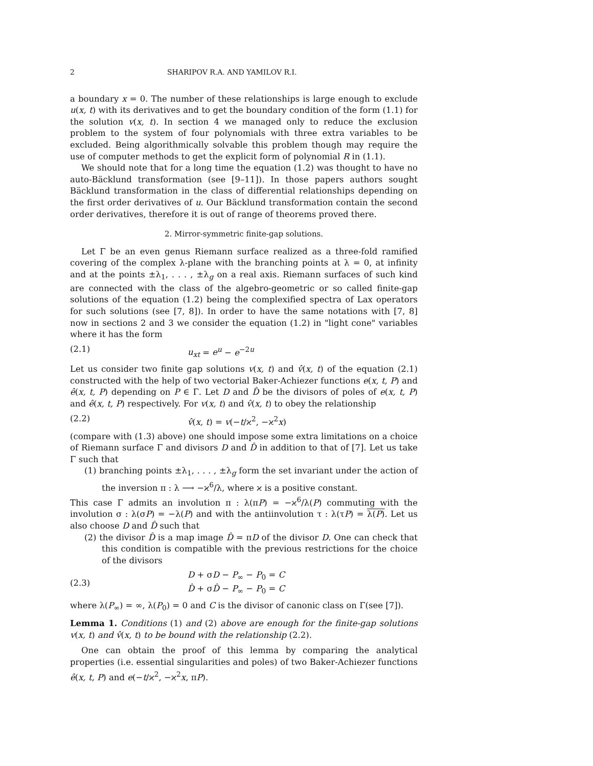2 SHARIPOV R.A. AND YAMILOV R.I.
a boundary x = 0. The number of these relationships is large enough to exclude u(x, t) with its derivatives and to get the boundary condition of the form (1.1) for the solution v(x, t). In section 4 we managed only to reduce the exclusion problem to the system of four polynomials with three extra variables to be excluded. Being algorithmically solvable this problem though may require the use of computer methods to get the explicit form of polynomial R in (1.1).
We should note that for a long time the equation (1.2) was thought to have no auto-Bäcklund transformation (see [9–11]). In those papers authors sought Bäcklund transformation in the class of differential relationships depending on the first order derivatives of u. Our Bäcklund transformation contain the second order derivatives, therefore it is out of range of theorems proved there.
2. Mirror-symmetric finite-gap solutions.
Let Γ be an even genus Riemann surface realized as a three-fold ramified covering of the complex λ-plane with the branching points at λ = 0, at infinity and at the points ±λ<sub>1</sub>, . . . , ±λ<sub>g</sub> on a real axis. Riemann surfaces of such kind are connected with the class of the algebro-geometric or so called finite-gap solutions of the equation (1.2) being the complexified spectra of Lax operators for such solutions (see [7, 8]). In order to have the same notations with [7, 8] now in sections 2 and 3 we consider the equation (1.2) in "light cone" variables where it has the form
(2.1) u<sub>xt</sub> = e<sup>u</sup> − e<sup>−2u</sup>
Let us consider two finite gap solutions v(x, t) and v̂(x, t) of the equation (2.1) constructed with the help of two vectorial Baker-Achiezer functions e(x, t, P) and ê(x, t, P) depending on P ∈ Γ. Let D and D̂ be the divisors of poles of e(x, t, P) and ê(x, t, P) respectively. For v(x, t) and v̂(x, t) to obey the relationship
(2.2) v̂(x, t) = v(−t/ϰ<sup>2</sup>, −ϰ<sup>2</sup>x)
(compare with (1.3) above) one should impose some extra limitations on a choice of Riemann surface Γ and divisors D and D̂ in addition to that of [7]. Let us take Γ such that
(1) branching points ±λ<sub>1</sub>, . . . , ±λ<sub>g</sub> form the set invariant under the action of the inversion π : λ ⟶ −ϰ<sup>6</sup>/λ, where ϰ is a positive constant.
This case Γ admits an involution π : λ(πP) = −ϰ<sup>6</sup>/λ(P) commuting with the involution σ : λ(σP) = −λ(P) and with the antiinvolution τ : λ(τP) = λ(P). Let us also choose D and D̂ such that
(2) the divisor D̂ is a map image D̂ = πD of the divisor D. One can check that this condition is compatible with the previous restrictions for the choice of the divisors
(2.3) D + σD − P<sub>∞</sub> − P<sub>0</sub> = C
D̂ + σD̂ − P<sub>∞</sub> − P<sub>0</sub> = C
where λ(P<sub>∞</sub>) = ∞, λ(P<sub>0</sub>) = 0 and C is the divisor of canonic class on Γ(see [7]).
Lemma 1. Conditions (1) and (2) above are enough for the finite-gap solutions v(x, t) and v̂(x, t) to be bound with the relationship (2.2).
One can obtain the proof of this lemma by comparing the analytical properties (i.e. essential singularities and poles) of two Baker-Achiezer functions ê(x, t, P) and e(−t/ϰ<sup>2</sup>, −ϰ<sup>2</sup>x, πP).